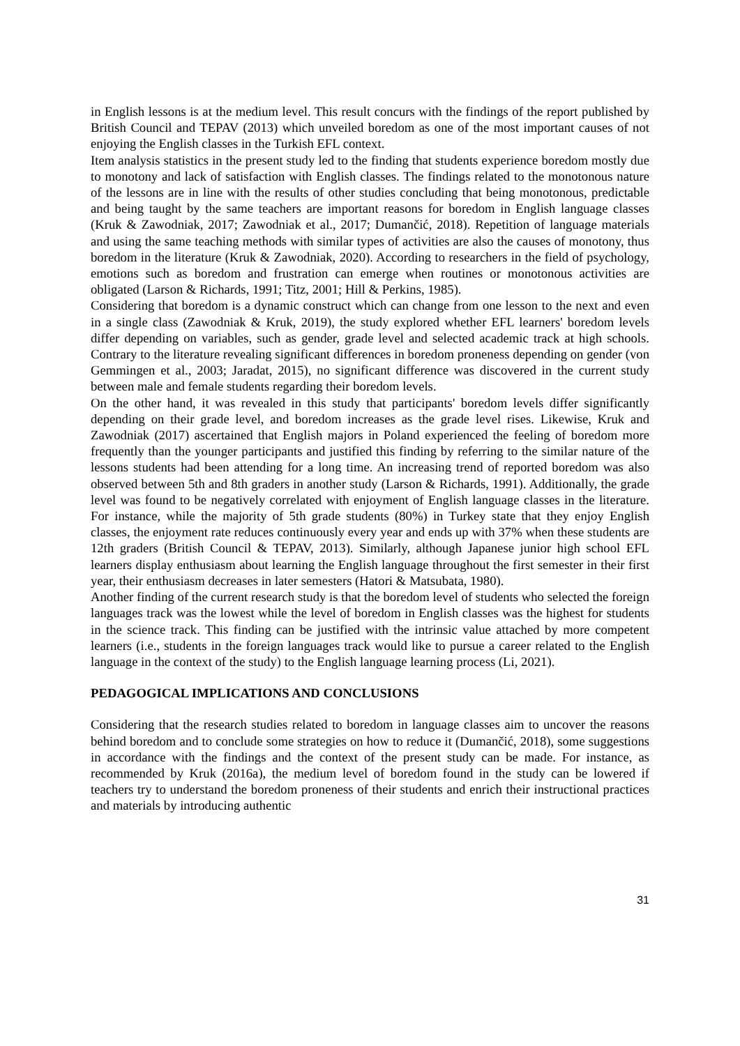in English lessons is at the medium level. This result concurs with the findings of the report published by British Council and TEPAV (2013) which unveiled boredom as one of the most important causes of not enjoying the English classes in the Turkish EFL context.
Item analysis statistics in the present study led to the finding that students experience boredom mostly due to monotony and lack of satisfaction with English classes. The findings related to the monotonous nature of the lessons are in line with the results of other studies concluding that being monotonous, predictable and being taught by the same teachers are important reasons for boredom in English language classes (Kruk & Zawodniak, 2017; Zawodniak et al., 2017; Dumančić, 2018). Repetition of language materials and using the same teaching methods with similar types of activities are also the causes of monotony, thus boredom in the literature (Kruk & Zawodniak, 2020). According to researchers in the field of psychology, emotions such as boredom and frustration can emerge when routines or monotonous activities are obligated (Larson & Richards, 1991; Titz, 2001; Hill & Perkins, 1985).
Considering that boredom is a dynamic construct which can change from one lesson to the next and even in a single class (Zawodniak & Kruk, 2019), the study explored whether EFL learners' boredom levels differ depending on variables, such as gender, grade level and selected academic track at high schools. Contrary to the literature revealing significant differences in boredom proneness depending on gender (von Gemmingen et al., 2003; Jaradat, 2015), no significant difference was discovered in the current study between male and female students regarding their boredom levels.
On the other hand, it was revealed in this study that participants' boredom levels differ significantly depending on their grade level, and boredom increases as the grade level rises. Likewise, Kruk and Zawodniak (2017) ascertained that English majors in Poland experienced the feeling of boredom more frequently than the younger participants and justified this finding by referring to the similar nature of the lessons students had been attending for a long time. An increasing trend of reported boredom was also observed between 5th and 8th graders in another study (Larson & Richards, 1991). Additionally, the grade level was found to be negatively correlated with enjoyment of English language classes in the literature. For instance, while the majority of 5th grade students (80%) in Turkey state that they enjoy English classes, the enjoyment rate reduces continuously every year and ends up with 37% when these students are 12th graders (British Council & TEPAV, 2013). Similarly, although Japanese junior high school EFL learners display enthusiasm about learning the English language throughout the first semester in their first year, their enthusiasm decreases in later semesters (Hatori & Matsubata, 1980).
Another finding of the current research study is that the boredom level of students who selected the foreign languages track was the lowest while the level of boredom in English classes was the highest for students in the science track. This finding can be justified with the intrinsic value attached by more competent learners (i.e., students in the foreign languages track would like to pursue a career related to the English language in the context of the study) to the English language learning process (Li, 2021).
PEDAGOGICAL IMPLICATIONS AND CONCLUSIONS
Considering that the research studies related to boredom in language classes aim to uncover the reasons behind boredom and to conclude some strategies on how to reduce it (Dumančić, 2018), some suggestions in accordance with the findings and the context of the present study can be made. For instance, as recommended by Kruk (2016a), the medium level of boredom found in the study can be lowered if teachers try to understand the boredom proneness of their students and enrich their instructional practices and materials by introducing authentic
31